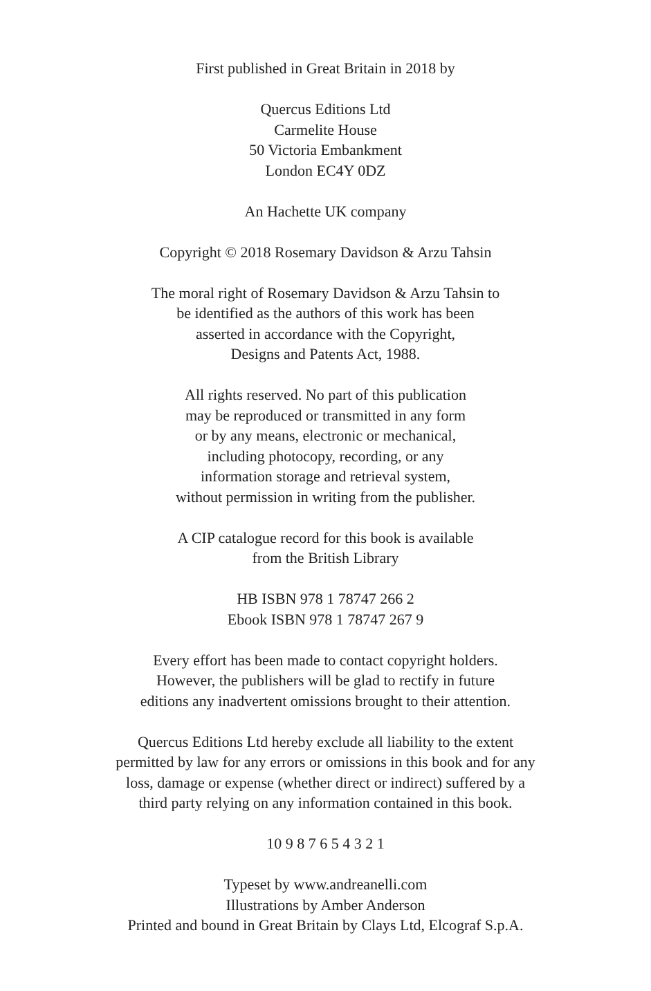First published in Great Britain in 2018 by
Quercus Editions Ltd
Carmelite House
50 Victoria Embankment
London EC4Y 0DZ
An Hachette UK company
Copyright © 2018 Rosemary Davidson & Arzu Tahsin
The moral right of Rosemary Davidson & Arzu Tahsin to
be identified as the authors of this work has been
asserted in accordance with the Copyright,
Designs and Patents Act, 1988.
All rights reserved. No part of this publication
may be reproduced or transmitted in any form
or by any means, electronic or mechanical,
including photocopy, recording, or any
information storage and retrieval system,
without permission in writing from the publisher.
A CIP catalogue record for this book is available
from the British Library
HB ISBN 978 1 78747 266 2
Ebook ISBN 978 1 78747 267 9
Every effort has been made to contact copyright holders.
However, the publishers will be glad to rectify in future
editions any inadvertent omissions brought to their attention.
Quercus Editions Ltd hereby exclude all liability to the extent
permitted by law for any errors or omissions in this book and for any
loss, damage or expense (whether direct or indirect) suffered by a
third party relying on any information contained in this book.
10 9 8 7 6 5 4 3 2 1
Typeset by www.andreanelli.com
Illustrations by Amber Anderson
Printed and bound in Great Britain by Clays Ltd, Elcograf S.p.A.